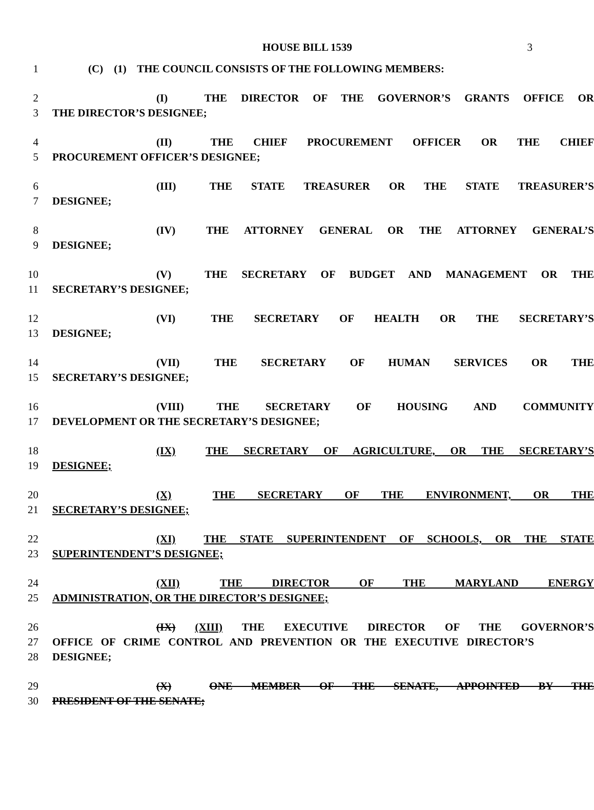HOUSE BILL 1539
3
1 (C) (1) THE COUNCIL CONSISTS OF THE FOLLOWING MEMBERS:
2 (I) THE DIRECTOR OF THE GOVERNOR’S GRANTS OFFICE OR
3 THE DIRECTOR’S DESIGNEE;
4 (II) THE CHIEF PROCUREMENT OFFICER OR THE CHIEF
5 PROCUREMENT OFFICER’S DESIGNEE;
6 (III) THE STATE TREASURER OR THE STATE TREASURER’S
7 DESIGNEE;
8 (IV) THE ATTORNEY GENERAL OR THE ATTORNEY GENERAL’S
9 DESIGNEE;
10 (V) THE SECRETARY OF BUDGET AND MANAGEMENT OR THE
11 SECRETARY’S DESIGNEE;
12 (VI) THE SECRETARY OF HEALTH OR THE SECRETARY’S
13 DESIGNEE;
14 (VII) THE SECRETARY OF HUMAN SERVICES OR THE
15 SECRETARY’S DESIGNEE;
16 (VIII) THE SECRETARY OF HOUSING AND COMMUNITY
17 DEVELOPMENT OR THE SECRETARY’S DESIGNEE;
18 (IX) THE SECRETARY OF AGRICULTURE, OR THE SECRETARY’S
19 DESIGNEE;
20 (X) THE SECRETARY OF THE ENVIRONMENT, OR THE
21 SECRETARY’S DESIGNEE;
22 (XI) THE STATE SUPERINTENDENT OF SCHOOLS, OR THE STATE
23 SUPERINTENDENT’S DESIGNEE;
24 (XII) THE DIRECTOR OF THE MARYLAND ENERGY
25 ADMINISTRATION, OR THE DIRECTOR’S DESIGNEE;
26 (IX) (XIII) THE EXECUTIVE DIRECTOR OF THE GOVERNOR’S
27 OFFICE OF CRIME CONTROL AND PREVENTION OR THE EXECUTIVE DIRECTOR’S
28 DESIGNEE;
29 (X) ONE MEMBER OF THE SENATE, APPOINTED BY THE
30 PRESIDENT OF THE SENATE;